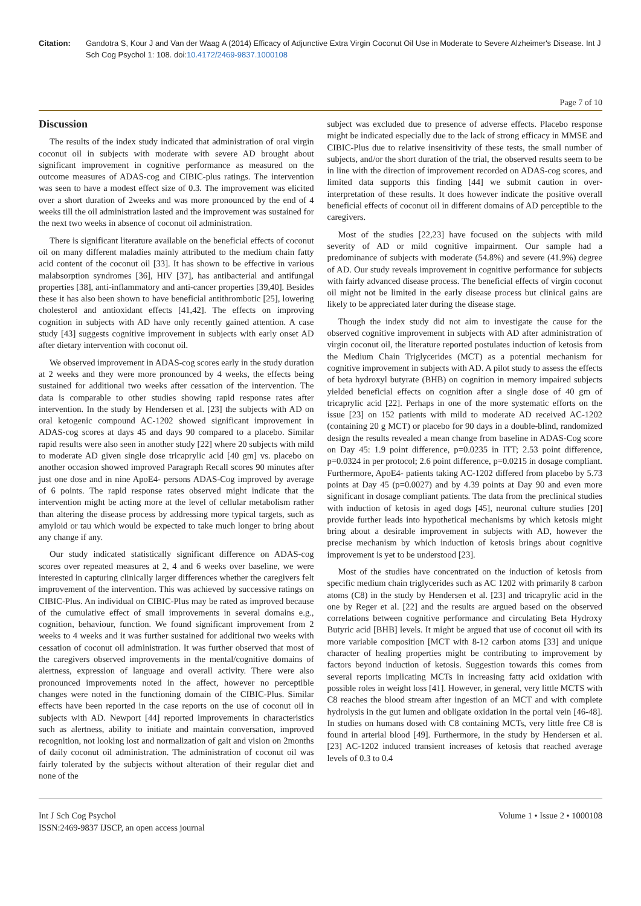Citation: Gandotra S, Kour J and Van der Waag A (2014) Efficacy of Adjunctive Extra Virgin Coconut Oil Use in Moderate to Severe Alzheimer's Disease. Int J Sch Cog Psychol 1: 108. doi:10.4172/2469-9837.1000108
Page 7 of 10
Discussion
The results of the index study indicated that administration of oral virgin coconut oil in subjects with moderate with severe AD brought about significant improvement in cognitive performance as measured on the outcome measures of ADAS-cog and CIBIC-plus ratings. The intervention was seen to have a modest effect size of 0.3. The improvement was elicited over a short duration of 2weeks and was more pronounced by the end of 4 weeks till the oil administration lasted and the improvement was sustained for the next two weeks in absence of coconut oil administration.
There is significant literature available on the beneficial effects of coconut oil on many different maladies mainly attributed to the medium chain fatty acid content of the coconut oil [33]. It has shown to be effective in various malabsorption syndromes [36], HIV [37], has antibacterial and antifungal properties [38], anti-inflammatory and anti-cancer properties [39,40]. Besides these it has also been shown to have beneficial antithrombotic [25], lowering cholesterol and antioxidant effects [41,42]. The effects on improving cognition in subjects with AD have only recently gained attention. A case study [43] suggests cognitive improvement in subjects with early onset AD after dietary intervention with coconut oil.
We observed improvement in ADAS-cog scores early in the study duration at 2 weeks and they were more pronounced by 4 weeks, the effects being sustained for additional two weeks after cessation of the intervention. The data is comparable to other studies showing rapid response rates after intervention. In the study by Hendersen et al. [23] the subjects with AD on oral ketogenic compound AC-1202 showed significant improvement in ADAS-cog scores at days 45 and days 90 compared to a placebo. Similar rapid results were also seen in another study [22] where 20 subjects with mild to moderate AD given single dose tricaprylic acid [40 gm] vs. placebo on another occasion showed improved Paragraph Recall scores 90 minutes after just one dose and in nine ApoE4- persons ADAS-Cog improved by average of 6 points. The rapid response rates observed might indicate that the intervention might be acting more at the level of cellular metabolism rather than altering the disease process by addressing more typical targets, such as amyloid or tau which would be expected to take much longer to bring about any change if any.
Our study indicated statistically significant difference on ADAS-cog scores over repeated measures at 2, 4 and 6 weeks over baseline, we were interested in capturing clinically larger differences whether the caregivers felt improvement of the intervention. This was achieved by successive ratings on CIBIC-Plus. An individual on CIBIC-Plus may be rated as improved because of the cumulative effect of small improvements in several domains e.g., cognition, behaviour, function. We found significant improvement from 2 weeks to 4 weeks and it was further sustained for additional two weeks with cessation of coconut oil administration. It was further observed that most of the caregivers observed improvements in the mental/cognitive domains of alertness, expression of language and overall activity. There were also pronounced improvements noted in the affect, however no perceptible changes were noted in the functioning domain of the CIBIC-Plus. Similar effects have been reported in the case reports on the use of coconut oil in subjects with AD. Newport [44] reported improvements in characteristics such as alertness, ability to initiate and maintain conversation, improved recognition, not looking lost and normalization of gait and vision on 2months of daily coconut oil administration. The administration of coconut oil was fairly tolerated by the subjects without alteration of their regular diet and none of the
subject was excluded due to presence of adverse effects. Placebo response might be indicated especially due to the lack of strong efficacy in MMSE and CIBIC-Plus due to relative insensitivity of these tests, the small number of subjects, and/or the short duration of the trial, the observed results seem to be in line with the direction of improvement recorded on ADAS-cog scores, and limited data supports this finding [44] we submit caution in over-interpretation of these results. It does however indicate the positive overall beneficial effects of coconut oil in different domains of AD perceptible to the caregivers.
Most of the studies [22,23] have focused on the subjects with mild severity of AD or mild cognitive impairment. Our sample had a predominance of subjects with moderate (54.8%) and severe (41.9%) degree of AD. Our study reveals improvement in cognitive performance for subjects with fairly advanced disease process. The beneficial effects of virgin coconut oil might not be limited in the early disease process but clinical gains are likely to be appreciated later during the disease stage.
Though the index study did not aim to investigate the cause for the observed cognitive improvement in subjects with AD after administration of virgin coconut oil, the literature reported postulates induction of ketosis from the Medium Chain Triglycerides (MCT) as a potential mechanism for cognitive improvement in subjects with AD. A pilot study to assess the effects of beta hydroxyl butyrate (BHB) on cognition in memory impaired subjects yielded beneficial effects on cognition after a single dose of 40 gm of tricaprylic acid [22]. Perhaps in one of the more systematic efforts on the issue [23] on 152 patients with mild to moderate AD received AC-1202 (containing 20 g MCT) or placebo for 90 days in a double-blind, randomized design the results revealed a mean change from baseline in ADAS-Cog score on Day 45: 1.9 point difference, p=0.0235 in ITT; 2.53 point difference, p=0.0324 in per protocol; 2.6 point difference, p=0.0215 in dosage compliant. Furthermore, ApoE4- patients taking AC-1202 differed from placebo by 5.73 points at Day 45 (p=0.0027) and by 4.39 points at Day 90 and even more significant in dosage compliant patients. The data from the preclinical studies with induction of ketosis in aged dogs [45], neuronal culture studies [20] provide further leads into hypothetical mechanisms by which ketosis might bring about a desirable improvement in subjects with AD, however the precise mechanism by which induction of ketosis brings about cognitive improvement is yet to be understood [23].
Most of the studies have concentrated on the induction of ketosis from specific medium chain triglycerides such as AC 1202 with primarily 8 carbon atoms (C8) in the study by Hendersen et al. [23] and tricaprylic acid in the one by Reger et al. [22] and the results are argued based on the observed correlations between cognitive performance and circulating Beta Hydroxy Butyric acid [BHB] levels. It might be argued that use of coconut oil with its more variable composition [MCT with 8-12 carbon atoms [33] and unique character of healing properties might be contributing to improvement by factors beyond induction of ketosis. Suggestion towards this comes from several reports implicating MCTs in increasing fatty acid oxidation with possible roles in weight loss [41]. However, in general, very little MCTS with C8 reaches the blood stream after ingestion of an MCT and with complete hydrolysis in the gut lumen and obligate oxidation in the portal vein [46-48]. In studies on humans dosed with C8 containing MCTs, very little free C8 is found in arterial blood [49]. Furthermore, in the study by Hendersen et al. [23] AC-1202 induced transient increases of ketosis that reached average levels of 0.3 to 0.4
Int J Sch Cog Psychol
ISSN:2469-9837 IJSCP, an open access journal
Volume 1 • Issue 2 • 1000108